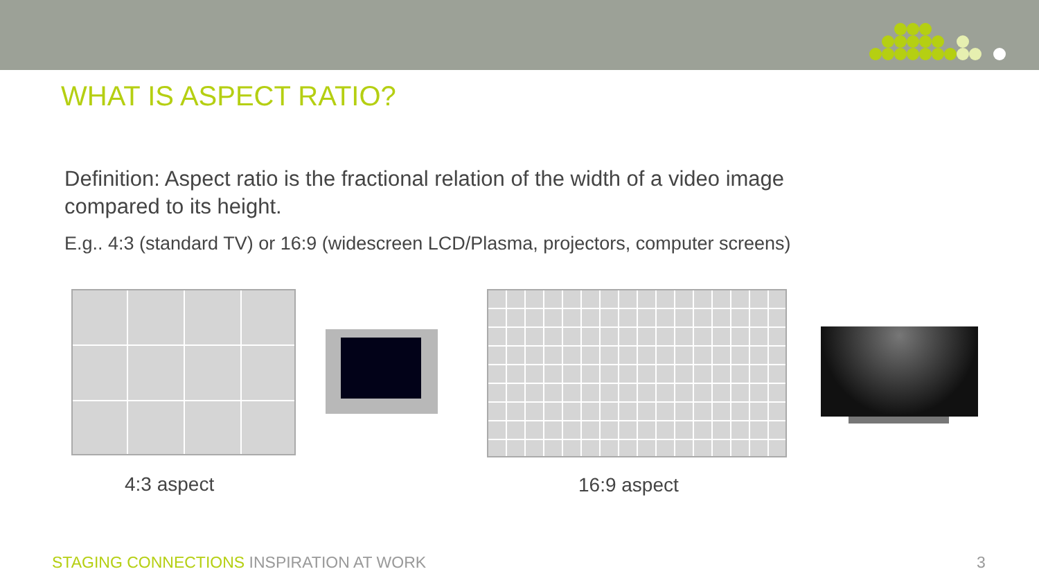WHAT IS ASPECT RATIO?
Definition: Aspect ratio is the fractional relation of the width of a video image compared to its height.
E.g.. 4:3 (standard TV) or 16:9 (widescreen LCD/Plasma, projectors, computer screens)
4:3 aspect 16:9 aspect
STAGING CONNECTIONS INSPIRATION AT WORK
3